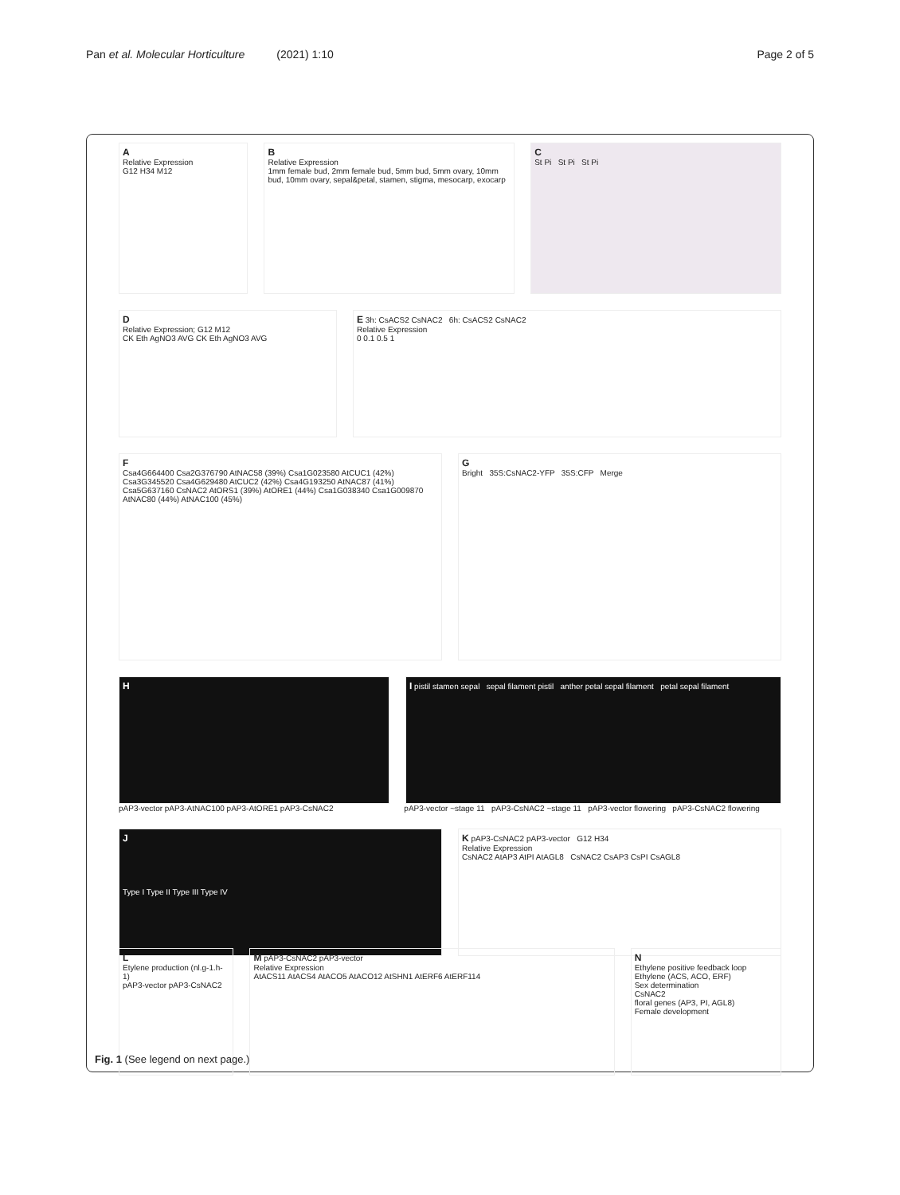Pan et al. Molecular Horticulture (2021) 1:10 Page 2 of 5
A
Relative Expression
G12 H34 M12
B
Relative Expression
1mm female bud, 2mm female bud, 5mm bud, 5mm ovary, 10mm bud, 10mm ovary, sepal&petal, stamen, stigma, mesocarp, exocarp
C
St Pi St Pi St Pi
D
Relative Expression; G12 M12
CK Eth AgNO3 AVG CK Eth AgNO3 AVG
E 3h: CsACS2 CsNAC2 6h: CsACS2 CsNAC2
Relative Expression
0 0.1 0.5 1
F
Csa4G664400 Csa2G376790 AtNAC58 (39%) Csa1G023580 AtCUC1 (42%) Csa3G345520 Csa4G629480 AtCUC2 (42%) Csa4G193250 AtNAC87 (41%) Csa5G637160 CsNAC2 AtORS1 (39%) AtORE1 (44%) Csa1G038340 Csa1G009870 AtNAC80 (44%) AtNAC100 (45%)
G
Bright 35S:CsNAC2-YFP 35S:CFP Merge
H I pistil stamen sepal sepal filament pistil anther petal sepal filament petal sepal filament
pAP3-vector pAP3-AtNAC100 pAP3-AtORE1 pAP3-CsNAC2
pAP3-vector ~stage 11 pAP3-CsNAC2 ~stage 11 pAP3-vector flowering pAP3-CsNAC2 flowering
J
Type I Type II Type III Type IV
K pAP3-CsNAC2 pAP3-vector G12 H34
Relative Expression
CsNAC2 AtAP3 AtPI AtAGL8 CsNAC2 CsAP3 CsPI CsAGL8
L
Etylene production (nl.g-1.h-1)
pAP3-vector pAP3-CsNAC2
M pAP3-CsNAC2 pAP3-vector
Relative Expression
AtACS11 AtACS4 AtACO5 AtACO12 AtSHN1 AtERF6 AtERF114
N
Ethylene positive feedback loop
Ethylene (ACS, ACO, ERF)
Sex determination
CsNAC2
floral genes (AP3, PI, AGL8)
Female development
Fig. 1 (See legend on next page.)